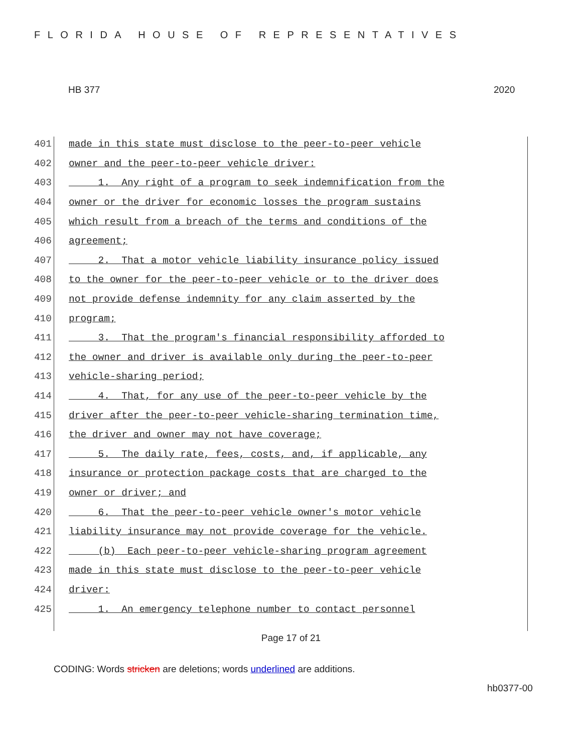FLORIDA HOUSE OF REPRESENTATIVES
HB 377 2020
401 made in this state must disclose to the peer-to-peer vehicle
402 owner and the peer-to-peer vehicle driver:
403 1. Any right of a program to seek indemnification from the
404 owner or the driver for economic losses the program sustains
405 which result from a breach of the terms and conditions of the
406 agreement;
407 2. That a motor vehicle liability insurance policy issued
408 to the owner for the peer-to-peer vehicle or to the driver does
409 not provide defense indemnity for any claim asserted by the
410 program;
411 3. That the program's financial responsibility afforded to
412 the owner and driver is available only during the peer-to-peer
413 vehicle-sharing period;
414 4. That, for any use of the peer-to-peer vehicle by the
415 driver after the peer-to-peer vehicle-sharing termination time,
416 the driver and owner may not have coverage;
417 5. The daily rate, fees, costs, and, if applicable, any
418 insurance or protection package costs that are charged to the
419 owner or driver; and
420 6. That the peer-to-peer vehicle owner's motor vehicle
421 liability insurance may not provide coverage for the vehicle.
422 (b) Each peer-to-peer vehicle-sharing program agreement
423 made in this state must disclose to the peer-to-peer vehicle
424 driver:
425 1. An emergency telephone number to contact personnel
Page 17 of 21
CODING: Words stricken are deletions; words underlined are additions.
hb0377-00